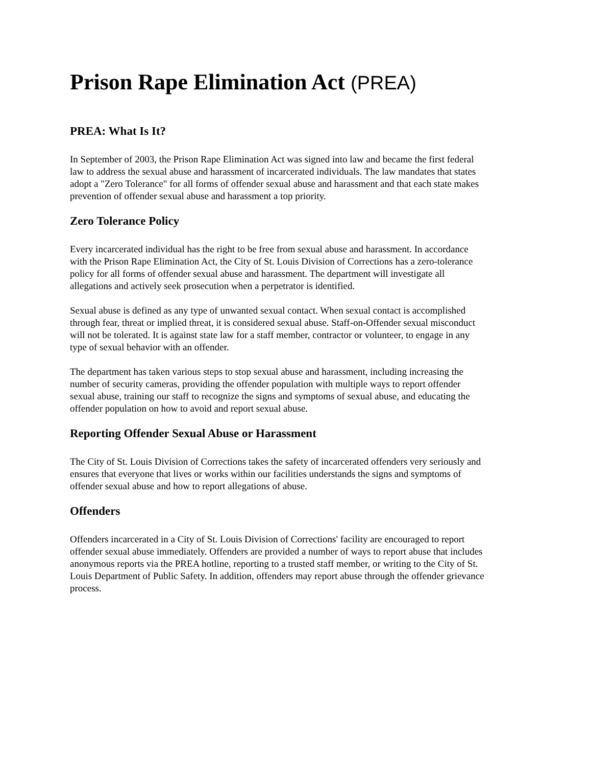Prison Rape Elimination Act (PREA)
PREA: What Is It?
In September of 2003, the Prison Rape Elimination Act was signed into law and became the first federal law to address the sexual abuse and harassment of incarcerated individuals. The law mandates that states adopt a "Zero Tolerance" for all forms of offender sexual abuse and harassment and that each state makes prevention of offender sexual abuse and harassment a top priority.
Zero Tolerance Policy
Every incarcerated individual has the right to be free from sexual abuse and harassment. In accordance with the Prison Rape Elimination Act, the City of St. Louis Division of Corrections has a zero-tolerance policy for all forms of offender sexual abuse and harassment. The department will investigate all allegations and actively seek prosecution when a perpetrator is identified.
Sexual abuse is defined as any type of unwanted sexual contact. When sexual contact is accomplished through fear, threat or implied threat, it is considered sexual abuse. Staff-on-Offender sexual misconduct will not be tolerated. It is against state law for a staff member, contractor or volunteer, to engage in any type of sexual behavior with an offender.
The department has taken various steps to stop sexual abuse and harassment, including increasing the number of security cameras, providing the offender population with multiple ways to report offender sexual abuse, training our staff to recognize the signs and symptoms of sexual abuse, and educating the offender population on how to avoid and report sexual abuse.
Reporting Offender Sexual Abuse or Harassment
The City of St. Louis Division of Corrections takes the safety of incarcerated offenders very seriously and ensures that everyone that lives or works within our facilities understands the signs and symptoms of offender sexual abuse and how to report allegations of abuse.
Offenders
Offenders incarcerated in a City of St. Louis Division of Corrections' facility are encouraged to report offender sexual abuse immediately. Offenders are provided a number of ways to report abuse that includes anonymous reports via the PREA hotline, reporting to a trusted staff member, or writing to the City of St. Louis Department of Public Safety. In addition, offenders may report abuse through the offender grievance process.